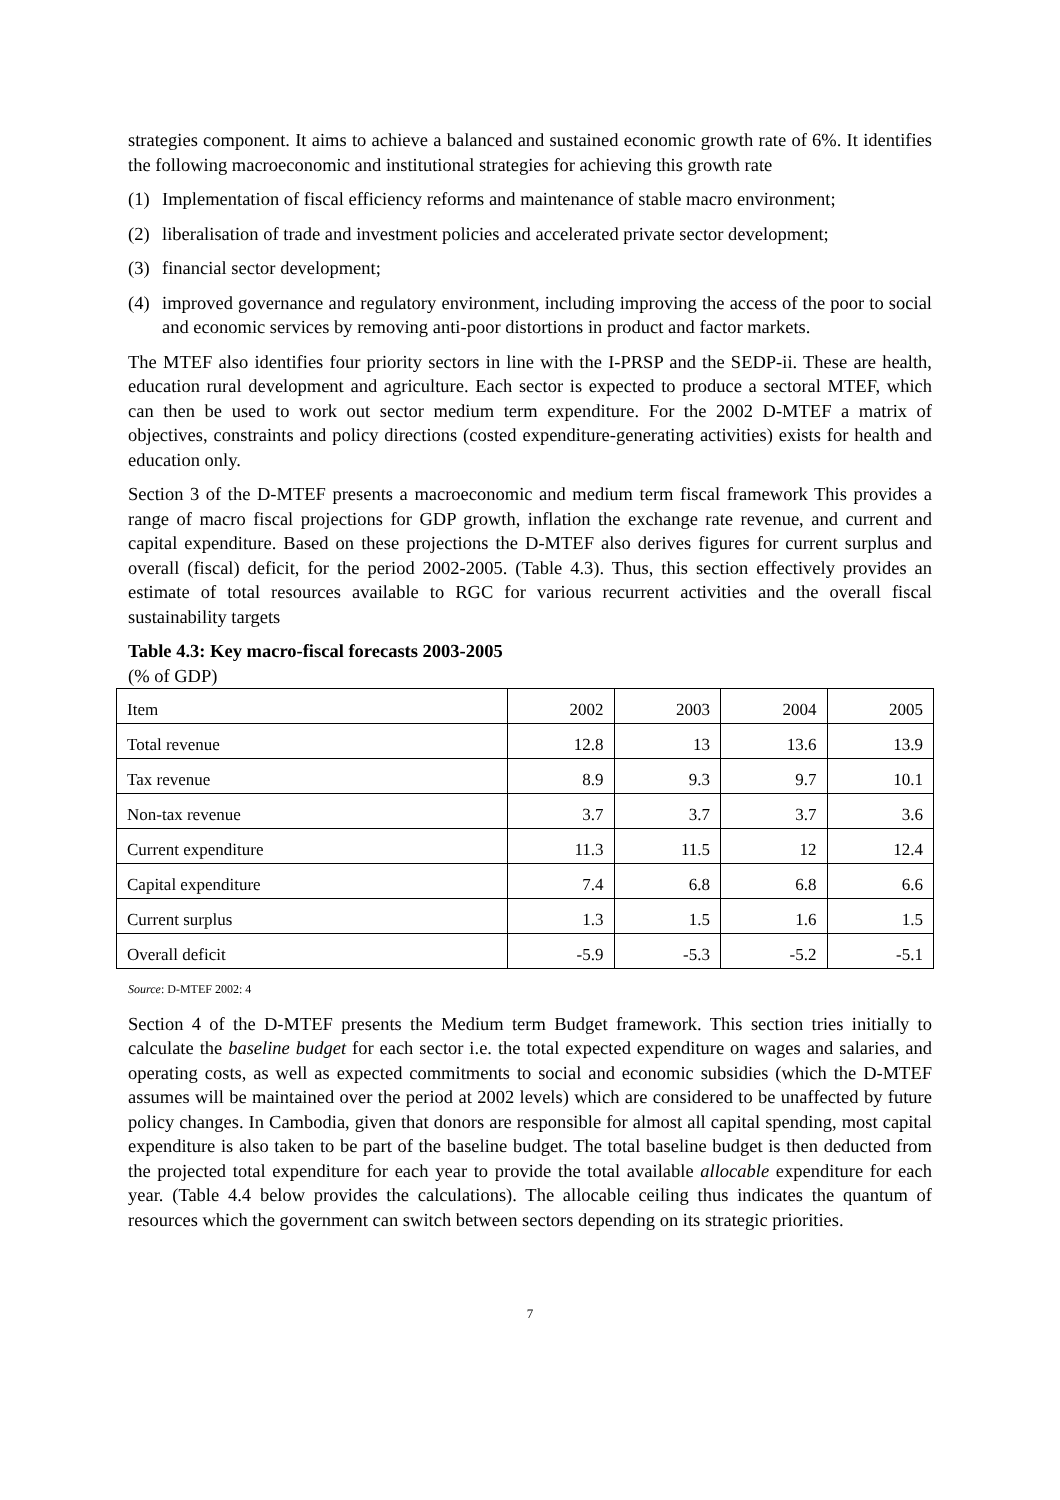strategies component. It aims to achieve a balanced and sustained economic growth rate of 6%. It identifies the following macroeconomic and institutional strategies for achieving this growth rate
(1) Implementation of fiscal efficiency reforms and maintenance of stable macro environment;
(2) liberalisation of trade and investment policies and accelerated private sector development;
(3) financial sector development;
(4) improved governance and regulatory environment, including improving the access of the poor to social and economic services by removing anti-poor distortions in product and factor markets.
The MTEF also identifies four priority sectors in line with the I-PRSP and the SEDP-ii. These are health, education rural development and agriculture. Each sector is expected to produce a sectoral MTEF, which can then be used to work out sector medium term expenditure. For the 2002 D-MTEF a matrix of objectives, constraints and policy directions (costed expenditure-generating activities) exists for health and education only.
Section 3 of the D-MTEF presents a macroeconomic and medium term fiscal framework This provides a range of macro fiscal projections for GDP growth, inflation the exchange rate revenue, and current and capital expenditure. Based on these projections the D-MTEF also derives figures for current surplus and overall (fiscal) deficit, for the period 2002-2005. (Table 4.3). Thus, this section effectively provides an estimate of total resources available to RGC for various recurrent activities and the overall fiscal sustainability targets
Table 4.3: Key macro-fiscal forecasts 2003-2005
(% of GDP)
| Item | 2002 | 2003 | 2004 | 2005 |
| --- | --- | --- | --- | --- |
| Total revenue | 12.8 | 13 | 13.6 | 13.9 |
| Tax revenue | 8.9 | 9.3 | 9.7 | 10.1 |
| Non-tax revenue | 3.7 | 3.7 | 3.7 | 3.6 |
| Current expenditure | 11.3 | 11.5 | 12 | 12.4 |
| Capital expenditure | 7.4 | 6.8 | 6.8 | 6.6 |
| Current surplus | 1.3 | 1.5 | 1.6 | 1.5 |
| Overall deficit | -5.9 | -5.3 | -5.2 | -5.1 |
Source: D-MTEF 2002: 4
Section 4 of the D-MTEF presents the Medium term Budget framework. This section tries initially to calculate the baseline budget for each sector i.e. the total expected expenditure on wages and salaries, and operating costs, as well as expected commitments to social and economic subsidies (which the D-MTEF assumes will be maintained over the period at 2002 levels) which are considered to be unaffected by future policy changes. In Cambodia, given that donors are responsible for almost all capital spending, most capital expenditure is also taken to be part of the baseline budget. The total baseline budget is then deducted from the projected total expenditure for each year to provide the total available allocable expenditure for each year. (Table 4.4 below provides the calculations). The allocable ceiling thus indicates the quantum of resources which the government can switch between sectors depending on its strategic priorities.
7